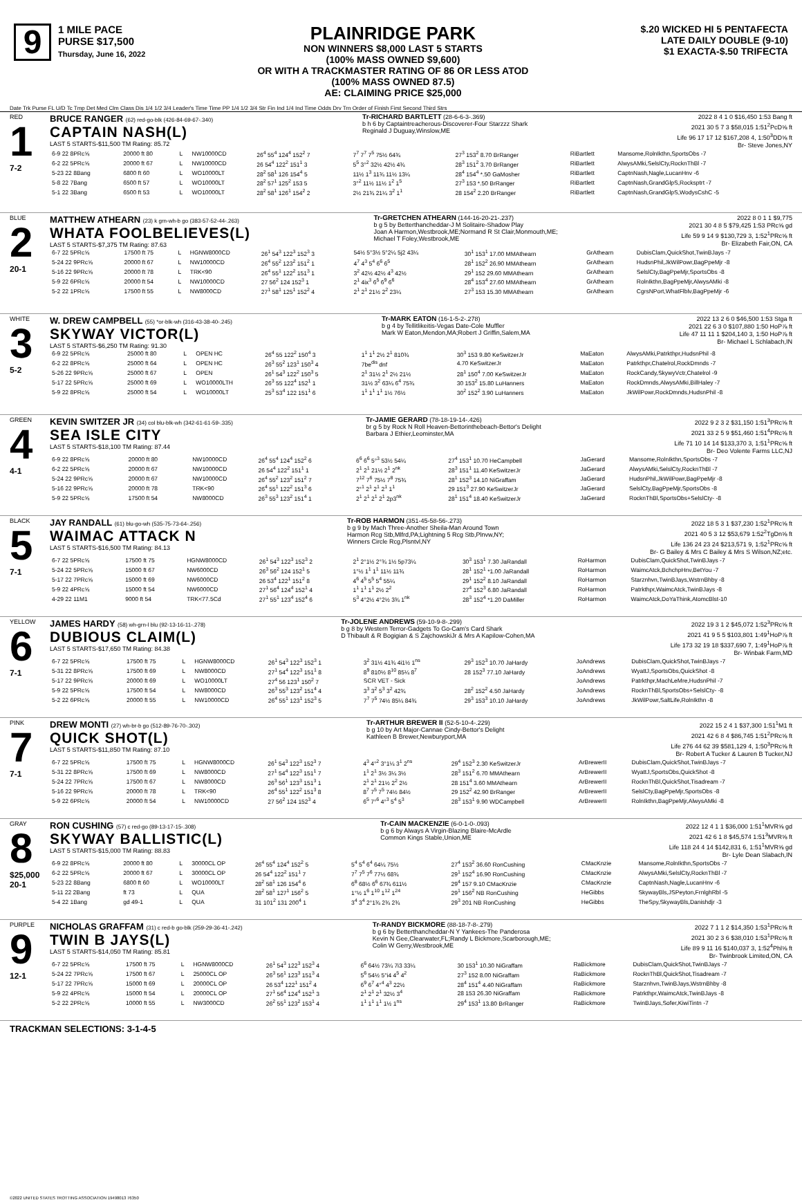9
1 MILE PACE
PURSE $17,500
Thursday, June 16, 2022
PLAINRIDGE PARK
NON WINNERS $8,000 LAST 5 STARTS
(100% MASS OWNED $9,600)
OR WITH A TRACKMASTER RATING OF 86 OR LESS ATOD
(100% MASS OWNED 87.5)
AE: CLAIMING PRICE $25,000
$.20 WICKED HI 5 PENTAFECTA
LATE DAILY DOUBLE (9-10)
$1 EXACTA-$.50 TRIFECTA
Date Trk Purse FL U/D Tc Tmp Det Med Clm Class Dis 1/4 1/2 3/4 Leader's Time Time PP 1/4 1/2 3/4 Str Fin Ind 1/4 Ind Time Odds Drv Trn Order of Finish First Second Third Strs
RED
1
7-2
BRUCE RANGER (62) red-go-blk (426-84-69-67-.340)
CAPTAIN NASH(L)
LAST 5 STARTS-$11,500 TM Rating: 85.72
Tr-RICHARD BARTLETT (28-6-6-3-.369)
b h 6 by Captaintreacherous-Discoverer-Four Starzzz Shark
Reginald J Duguay,Winslow,ME
2022 8 4 1 0 $16,450 1:53 Bang ft
2021 30 5 7 3 $58,015 1:51<sup>2</sup>PcD⅝ ft
Life 96 17 17 12 $167,208 4, 1:50<sup>3</sup>DD⅝ ft
Br- Steve Jones,NY
| 6-9 22 8PRc⅝ | 20000 ft 80 | L | NW10000CD | 26<sup>4</sup> 55<sup>4</sup> 124<sup>4</sup> 152<sup>2</sup> 7 | 7<sup>7</sup> 7<sup>7</sup> 7<sup>5</sup> 75½ 64¾ | 27<sup>3</sup> 153<sup>2</sup> 8.70 BrRanger | RiBartlett | Mansome,RolnIkthn,SportsObs -7 |
| 6-2 22 5PRc⅝ | 20000 ft 67 | L | NW10000CD | 26 54<sup>4</sup> 122<sup>2</sup> 151<sup>1</sup> 3 | 5<sup>5</sup> 3°<sup>2</sup> 32½ 42½ 4¾ | 28<sup>3</sup> 151<sup>2</sup> 3.70 BrRanger | RiBartlett | AlwysAMki,SelslCty,RocknThBl -7 |
| 5-23 22 8Bang | 6800 ft 60 | L | WO10000LT | 28<sup>2</sup> 58<sup>1</sup> 126 154<sup>4</sup> 5 | 11½ 1<sup>3</sup> 11¾ 11½ 13¼ | 28<sup>4</sup> 154<sup>4</sup> *.50 GaMosher | RiBartlett | CaptnNash,Nagle,LucanHnv -6 |
| 5-8 22 7Bang | 6500 ft 57 | L | WO10000LT | 28<sup>2</sup> 57<sup>1</sup> 125<sup>2</sup> 153 5 | 3°<sup>2</sup> 11½ 11½ 1<sup>2</sup> 1<sup>5</sup> | 27<sup>3</sup> 153 *.50 BrRanger | RiBartlett | CaptnNash,GrandGlpS,Rocksptrt -7 |
| 5-1 22 3Bang | 6500 ft 53 | L | WO10000LT | 28<sup>2</sup> 58<sup>1</sup> 126<sup>1</sup> 154<sup>2</sup> 2 | 2½ 21¾ 21¼ 3<sup>2</sup> 1<sup>1</sup> | 28 154<sup>2</sup> 2.20 BrRanger | RiBartlett | CaptnNash,GrandGlpS,WodysCshC -5 |
BLUE
2
20-1
MATTHEW ATHEARN (23) k grn-wh-b go (383-57-52-44-.263)
WHATA FOOLBELIEVES(L)
LAST 5 STARTS-$7,375 TM Rating: 87.63
Tr-GRETCHEN ATHEARN (144-16-20-21-.237)
b g 5 by Betterthancheddar-J M Solitaire-Shadow Play
Joan A Harmon,Westbrook,ME;Normand R St Clair,Monmouth,ME;
Michael T Foley,Westbrook,ME
2022 8 0 1 1 $9,775
2021 30 4 8 5 $79,425 1:53 PRc⅝ gd
Life 59 9 14 9 $130,729 3, 1:52<sup>1</sup>PRc⅝ ft
Br- Elizabeth Fair,ON, CA
| 6-7 22 5PRc⅝ | 17500 ft 75 | L | HGNW8000CD | 26<sup>1</sup> 54<sup>3</sup> 122<sup>3</sup> 152<sup>3</sup> 3 | 54½ 5°3½ 5°2¼ 5j2 43¼ | 30<sup>1</sup> 153<sup>1</sup> 17.00 MMAthearn | GrAthearn | DubisClam,QuickShot,TwinBJays -7 |
| 5-24 22 9PRc⅝ | 20000 ft 67 | L | NW10000CD | 26<sup>4</sup> 55<sup>2</sup> 123<sup>2</sup> 151<sup>2</sup> 1 | 4<sup>7</sup> 4<sup>3</sup> 5<sup>4</sup> 6<sup>6</sup> 6<sup>5</sup> | 28<sup>1</sup> 152<sup>2</sup> 26.90 MMAthearn | GrAthearn | HudsnPhil,JkWilPowr,BagPpeMjr -8 |
| 5-16 22 9PRc⅝ | 20000 ft 78 | L | TRK<90 | 26<sup>4</sup> 55<sup>1</sup> 122<sup>2</sup> 151<sup>3</sup> 1 | 3<sup>2</sup> 42½ 42½ 4<sup>3</sup> 42½ | 29<sup>1</sup> 152 29.60 MMAthearn | GrAthearn | SelslCty,BagPpeMjr,SportsObs -8 |
| 5-9 22 6PRc⅝ | 20000 ft 54 | L | NW10000CD | 27 56<sup>2</sup> 124 152<sup>3</sup> 1 | 2<sup>1</sup> 4ix<sup>3</sup> 6<sup>5</sup> 6<sup>9</sup> 6<sup>6</sup> | 28<sup>4</sup> 153<sup>4</sup> 27.60 MMAthearn | GrAthearn | RolnIkthn,BagPpeMjr,AlwysAMki -8 |
| 5-2 22 1PRc⅝ | 17500 ft 55 | L | NW8000CD | 27<sup>1</sup> 58<sup>1</sup> 125<sup>1</sup> 152<sup>2</sup> 4 | 2<sup>1</sup> 2<sup>1</sup> 21½ 2<sup>2</sup> 23¼ | 27<sup>3</sup> 153 15.30 MMAthearn | GrAthearn | CgrsNPort,WhatFlblv,BagPpeMjr -6 |
WHITE
3
5-2
W. DREW CAMPBELL (55) *or-blk-wh (316-43-38-40-.245)
SKYWAY VICTOR(L)
LAST 5 STARTS-$6,250 TM Rating: 91.30
Tr-MARK EATON (16-1-5-2-.278)
b g 4 by Tellitlikeitis-Vegas Date-Cole Muffler
Mark W Eaton,Mendon,MA;Robert J Griffin,Salem,MA
2022 13 2 6 0 $46,500 1:53 Stga ft
2021 22 6 3 0 $107,880 1:50 HoP⅞ ft
Life 47 11 11 1 $204,140 3, 1:50 HoP⅞ ft
Br- Michael L Schlabach,IN
| 6-9 22 5PRc⅝ | 25000 ft 80 | L | OPEN HC | 26<sup>4</sup> 55 122<sup>2</sup> 150<sup>4</sup> 3 | 1<sup>1</sup> 1<sup>1</sup> 2½ 2<sup>1</sup> 810¾ | 30<sup>3</sup> 153 9.80 KeSwitzerJr | MaEaton | AlwysAMki,Patrkthpr,HudsnPhil -8 |
| 6-2 22 8PRc⅝ | 25000 ft 64 | L | OPEN HC | 26<sup>3</sup> 55<sup>2</sup> 123<sup>1</sup> 150<sup>3</sup> 4 | 7be<sup>dis</sup> dnf | 4.70 KeSwitzerJr | MaEaton | Patrkthpr,Chatelrol,RockDmnds -7 |
| 5-26 22 9PRc⅝ | 25000 ft 67 | L | OPEN | 26<sup>1</sup> 54<sup>3</sup> 122<sup>2</sup> 150<sup>3</sup> 5 | 2<sup>1</sup> 31½ 2<sup>1</sup> 2½ 21½ | 28<sup>1</sup> 150<sup>4</sup> 7.00 KeSwitzerJr | MaEaton | RockCandy,SkywyVctr,Chatelrol -9 |
| 5-17 22 5PRc⅝ | 25000 ft 69 | L | WO10000LTH | 26<sup>3</sup> 55 122<sup>4</sup> 152<sup>1</sup> 1 | 31½ 3<sup>2</sup> 63¼ 6<sup>4</sup> 75¾ | 30 153<sup>2</sup> 15.80 LuHanners | MaEaton | RockDmnds,AlwysAMki,BillHaley -7 |
| 5-9 22 8PRc⅝ | 25000 ft 54 | L | WO10000LT | 25<sup>3</sup> 53<sup>4</sup> 122 151<sup>1</sup> 6 | 1<sup>1</sup> 1<sup>1</sup> 1<sup>1</sup> 1½ 76½ | 30<sup>2</sup> 152<sup>2</sup> 3.90 LuHanners | MaEaton | JkWilPowr,RockDmnds,HudsnPhil -8 |
GREEN
4
4-1
KEVIN SWITZER JR (34) col blu-blk-wh (342-61-61-59-.335)
SEA ISLE CITY
LAST 5 STARTS-$18,100 TM Rating: 87.44
Tr-JAMIE GERARD (78-18-19-14-.426)
br g 5 by Rock N Roll Heaven-Bettorinthebeach-Bettor's Delight
Barbara J Ethier,Leominster,MA
2022 9 2 3 2 $31,150 1:51<sup>3</sup>PRc⅝ ft
2021 33 2 5 9 $51,460 1:51<sup>4</sup>PRc⅝ ft
Life 71 10 14 14 $133,370 3, 1:51<sup>1</sup>PRc⅝ ft
Br- Deo Volente Farms LLC,NJ
| 6-9 22 8PRc⅝ | 20000 ft 80 | | NW10000CD | 26<sup>4</sup> 55<sup>4</sup> 124<sup>4</sup> 152<sup>2</sup> 6 | 6<sup>6</sup> 6<sup>6</sup> 5°<sup>3</sup> 53½ 54¼ | 27<sup>4</sup> 153<sup>1</sup> 10.70 HeCampbell | JaGerard | Mansome,RolnIkthn,SportsObs -7 |
| 6-2 22 5PRc⅝ | 20000 ft 67 | | NW10000CD | 26 54<sup>4</sup> 122<sup>2</sup> 151<sup>1</sup> 1 | 2<sup>1</sup> 2<sup>1</sup> 21½ 2<sup>1</sup> 2<sup>nk</sup> | 28<sup>3</sup> 151<sup>1</sup> 11.40 KeSwitzerJr | JaGerard | AlwysAMki,SelslCty,RocknThBl -7 |
| 5-24 22 9PRc⅝ | 20000 ft 67 | | NW10000CD | 26<sup>4</sup> 55<sup>2</sup> 123<sup>2</sup> 151<sup>2</sup> 7 | 7<sup>12</sup> 7<sup>6</sup> 75½ 7<sup>8</sup> 75¾ | 28<sup>1</sup> 152<sup>3</sup> 14.10 NiGraffam | JaGerard | HudsnPhil,JkWilPowr,BagPpeMjr -8 |
| 5-16 22 9PRc⅝ | 20000 ft 78 | | TRK<90 | 26<sup>4</sup> 55<sup>1</sup> 122<sup>2</sup> 151<sup>3</sup> 6 | 2°<sup>1</sup> 2<sup>1</sup> 2<sup>1</sup> 2<sup>1</sup> 1<sup>1</sup> | 29 151<sup>3</sup> 27.90 KeSwitzerJr | JaGerard | SelslCty,BagPpeMjr,SportsObs -8 |
| 5-9 22 5PRc⅝ | 17500 ft 54 | | NW8000CD | 26<sup>3</sup> 55<sup>3</sup> 123<sup>2</sup> 151<sup>4</sup> 1 | 2<sup>1</sup> 2<sup>1</sup> 2<sup>1</sup> 2<sup>1</sup> 2p3<sup>nk</sup> | 28<sup>1</sup> 151<sup>4</sup> 18.40 KeSwitzerJr | JaGerard | RocknThBl,SportsObs+SelslCty- -8 |
BLACK
5
7-1
JAY RANDALL (61) blu-go-wh (535-75-73-64-.256)
WAIMAC ATTACK N
LAST 5 STARTS-$16,500 TM Rating: 84.13
Tr-ROB HARMON (351-45-58-56-.273)
b g 9 by Mach Three-Another Sheila-Man Around Town
Harmon Rcg Stb,Mlfrd,PA;Lightning 5 Rcg Stb,Plnvw,NY;
Winners Circle Rcg,Plsntvl,NY
2022 18 5 3 1 $37,230 1:52<sup>1</sup>PRc⅝ ft
2021 40 5 3 12 $53,679 1:52<sup>2</sup>TgDn⅝ ft
Life 136 24 23 24 $213,571 9, 1:52<sup>1</sup>PRc⅝ ft
Br- G Bailey & Mrs C Bailey & Mrs S Wilson,NZ;etc.
| 6-7 22 5PRc⅝ | 17500 ft 75 | | HGNW8000CD | 26<sup>1</sup> 54<sup>3</sup> 122<sup>3</sup> 152<sup>3</sup> 2 | 2<sup>1</sup> 2°1½ 2°¾ 1½ 5p73¼ | 30<sup>3</sup> 153<sup>1</sup> 7.30 JaRandall | RoHarmon | DubisClam,QuickShot,TwinBJays -7 |
| 5-24 22 5PRc⅝ | 15000 ft 67 | | NW6000CD | 26<sup>3</sup> 56<sup>2</sup> 124 152<sup>1</sup> 5 | 1°½ 1<sup>1</sup> 1<sup>1</sup> 11½ 11¾ | 28<sup>1</sup> 152<sup>1</sup> *1.00 JaRandall | RoHarmon | WaimcAtck,BchchpHnv,BetYou -7 |
| 5-17 22 7PRc⅝ | 15000 ft 69 | | NW6000CD | 26 53<sup>4</sup> 122<sup>1</sup> 151<sup>2</sup> 8 | 4<sup>6</sup> 4<sup>5</sup> 5<sup>5</sup> 5<sup>4</sup> 55¼ | 29<sup>1</sup> 152<sup>2</sup> 8.10 JaRandall | RoHarmon | Starznhvn,TwinBJays,WstrnBhby -8 |
| 5-9 22 4PRc⅝ | 15000 ft 54 | | NW6000CD | 27<sup>1</sup> 56<sup>4</sup> 124<sup>4</sup> 152<sup>1</sup> 4 | 1<sup>1</sup> 1<sup>1</sup> 1<sup>1</sup> 2½ 2<sup>2</sup> | 27<sup>4</sup> 152<sup>3</sup> 6.80 JaRandall | RoHarmon | Patrkthpr,WaimcAtck,TwinBJays -8 |
| 4-29 22 11M1 | 9000 ft 54 | | TRK<77.5Cd | 27<sup>1</sup> 55<sup>1</sup> 123<sup>4</sup> 152<sup>4</sup> 6 | 5<sup>3</sup> 4°2½ 4°2½ 3¾ 1<sup>nk</sup> | 28<sup>3</sup> 152<sup>4</sup> *1.20 DaMiller | RoHarmon | WaimcAtck,DoYaThink,AtomcBlst-10 |
YELLOW
6
7-1
JAMES HARDY (58) wh-grn-l blu (92-13-16-11-.278)
DUBIOUS CLAIM(L)
LAST 5 STARTS-$17,650 TM Rating: 84.38
Tr-JOLENE ANDREWS (59-10-9-8-.299)
b g 8 by Western Terror-Gadgets To Go-Cam's Card Shark
D Thibault & R Bogigian & S ZajchowskiJr & Mrs A Kapilow-Cohen,MA
2022 19 3 1 2 $45,072 1:52<sup>3</sup>PRc⅝ ft
2021 41 9 5 5 $103,801 1:49<sup>1</sup>HoP⅞ ft
Life 173 32 19 18 $337,690 7, 1:49<sup>1</sup>HoP⅞ ft
Br- Winbak Farm,MD
| 6-7 22 5PRc⅝ | 17500 ft 75 | L | HGNW8000CD | 26<sup>1</sup> 54<sup>3</sup> 122<sup>3</sup> 152<sup>3</sup> 1 | 3<sup>2</sup> 31½ 41¾ 4i1½ 1<sup>ns</sup> | 29<sup>3</sup> 152<sup>3</sup> 10.70 JaHardy | JoAndrews | DubisClam,QuickShot,TwinBJays -7 |
| 5-31 22 8PRc⅝ | 17500 ft 69 | L | NW8000CD | 27<sup>1</sup> 54<sup>4</sup> 122<sup>3</sup> 151<sup>1</sup> 8 | 8<sup>9</sup> 810½ 8<sup>10</sup> 85¼ 8<sup>7</sup> | 28 152<sup>3</sup> 77.10 JaHardy | JoAndrews | WyattJ,SportsObs,QuickShot -8 |
| 5-17 22 9PRc⅝ | 20000 ft 69 | L | WO10000LT | 27<sup>4</sup> 56 123<sup>1</sup> 150<sup>2</sup> 7 | SCR VET - Sick | | JoAndrews | Patrkthpr,MachLeMre,HudsnPhil -7 |
| 5-9 22 5PRc⅝ | 17500 ft 54 | L | NW8000CD | 26<sup>3</sup> 55<sup>3</sup> 123<sup>2</sup> 151<sup>4</sup> 4 | 3<sup>3</sup> 3<sup>2</sup> 5<sup>3</sup> 3<sup>2</sup> 42¾ | 28<sup>2</sup> 152<sup>2</sup> 4.50 JaHardy | JoAndrews | RocknThBl,SportsObs+SelslCty- -8 |
| 5-2 22 6PRc⅝ | 20000 ft 55 | L | NW10000CD | 26<sup>4</sup> 55<sup>1</sup> 123<sup>1</sup> 152<sup>3</sup> 5 | 7<sup>7</sup> 7<sup>5</sup> 74½ 85¼ 84¾ | 29<sup>3</sup> 153<sup>3</sup> 10.10 JaHardy | JoAndrews | JkWilPowr,SaltLife,RolnIkthn -8 |
PINK
7
7-1
DREW MONTI (27) wh-br-b go (512-89-76-70-.302)
QUICK SHOT(L)
LAST 5 STARTS-$11,850 TM Rating: 87.10
Tr-ARTHUR BREWER II (52-5-10-4-.229)
b g 10 by Art Major-Cannae Cindy-Bettor's Delight
Kathleen B Brewer,Newburyport,MA
2022 15 2 4 1 $37,300 1:51<sup>1</sup>M1 ft
2021 42 6 8 4 $86,745 1:51<sup>2</sup>PRc⅝ ft
Life 276 44 62 39 $581,129 4, 1:50<sup>3</sup>PRc⅝ ft
Br- Robert A Tucker & Lauren B Tucker,NJ
| 6-7 22 5PRc⅝ | 17500 ft 75 | L | HGNW8000CD | 26<sup>1</sup> 54<sup>3</sup> 122<sup>3</sup> 152<sup>3</sup> 7 | 4<sup>3</sup> 4°<sup>2</sup> 3°1¼ 3<sup>1</sup> 2<sup>ns</sup> | 29<sup>4</sup> 152<sup>3</sup> 2.30 KeSwitzerJr | ArBrewerII | DubisClam,QuickShot,TwinBJays -7 |
| 5-31 22 8PRc⅝ | 17500 ft 69 | L | NW8000CD | 27<sup>1</sup> 54<sup>4</sup> 122<sup>3</sup> 151<sup>1</sup> 7 | 1<sup>1</sup> 2<sup>1</sup> 3½ 3¼ 3½ | 28<sup>3</sup> 151<sup>2</sup> 6.70 MMAthearn | ArBrewerII | WyattJ,SportsObs,QuickShot -8 |
| 5-24 22 7PRc⅝ | 17500 ft 67 | L | NW8000CD | 26<sup>3</sup> 56<sup>1</sup> 123<sup>3</sup> 151<sup>3</sup> 1 | 2<sup>1</sup> 2<sup>1</sup> 21½ 2<sup>2</sup> 2½ | 28 151<sup>4</sup> 3.60 MMAthearn | ArBrewerII | RocknThBl,QuickShot,Tisadream -7 |
| 5-16 22 9PRc⅝ | 20000 ft 78 | L | TRK<90 | 26<sup>4</sup> 55<sup>1</sup> 122<sup>2</sup> 151<sup>3</sup> 8 | 8<sup>7</sup> 7<sup>5</sup> 7<sup>5</sup> 74½ 84½ | 29 152<sup>2</sup> 42.90 BrRanger | ArBrewerII | SelslCty,BagPpeMjr,SportsObs -8 |
| 5-9 22 6PRc⅝ | 20000 ft 54 | L | NW10000CD | 27 56<sup>2</sup> 124 152<sup>3</sup> 4 | 6<sup>5</sup> 7°<sup>6</sup> 4°<sup>3</sup> 5<sup>4</sup> 5<sup>3</sup> | 28<sup>3</sup> 153<sup>1</sup> 9.90 WDCampbell | ArBrewerII | RolnIkthn,BagPpeMjr,AlwysAMki -8 |
GRAY
8
$25,000
20-1
RON CUSHING (57) c red-go (89-13-17-15-.308)
SKYWAY BALLISTIC(L)
LAST 5 STARTS-$15,000 TM Rating: 88.83
Tr-CAIN MACKENZIE (6-0-1-0-.093)
b g 6 by Always A Virgin-Blazing Blaire-McArdle
Common Kings Stable,Union,ME
2022 12 4 1 1 $36,000 1:51<sup>1</sup>MVR⅝ gd
2021 42 6 1 8 $45,574 1:51<sup>3</sup>MVR⅝ ft
Life 118 24 4 14 $142,831 6, 1:51<sup>1</sup>MVR⅝ gd
Br- Lyle Dean Slabach,IN
| 6-9 22 8PRc⅝ | 20000 ft 80 | L | 30000CL OP | 26<sup>4</sup> 55<sup>4</sup> 124<sup>4</sup> 152<sup>2</sup> 5 | 5<sup>4</sup> 5<sup>4</sup> 6<sup>4</sup> 64¼ 75½ | 27<sup>4</sup> 153<sup>2</sup> 36.60 RonCushing | CMacKnzie | Mansome,RolnIkthn,SportsObs -7 |
| 6-2 22 5PRc⅝ | 20000 ft 67 | L | 30000CL OP | 26 54<sup>4</sup> 122<sup>2</sup> 151<sup>1</sup> 7 | 7<sup>7</sup> 7<sup>5</sup> 7<sup>6</sup> 77½ 68¾ | 29<sup>1</sup> 152<sup>4</sup> 16.90 RonCushing | CMacKnzie | AlwysAMki,SelslCty,RocknThBl -7 |
| 5-23 22 8Bang | 6800 ft 60 | L | WO10000LT | 28<sup>2</sup> 58<sup>1</sup> 126 154<sup>4</sup> 6 | 6<sup>8</sup> 68½ 6<sup>6</sup> 67¾ 611½ | 29<sup>4</sup> 157 9.10 CMacKnzie | CMacKnzie | CaptnNash,Nagle,LucanHnv -6 |
| 5-11 22 2Bang | ft 73 | L | QUA | 28<sup>2</sup> 58<sup>1</sup> 127<sup>1</sup> 156<sup>2</sup> 5 | 1°½ 1<sup>6</sup> 1<sup>10</sup> 1<sup>12</sup> 1<sup>24</sup> | 29<sup>1</sup> 156<sup>2</sup> NB RonCushing | HeGibbs | SkywayBls,JSPeyton,FrnlghRbl -5 |
| 5-4 22 1Bang | gd 49-1 | L | QUA | 31 101<sup>2</sup> 131 200<sup>4</sup> 1 | 3<sup>4</sup> 3<sup>4</sup> 2°1¾ 2¾ 2¾ | 29<sup>3</sup> 201 NB RonCushing | HeGibbs | TheSpy,SkywayBls,Danishdjr -3 |
PURPLE
9
12-1
NICHOLAS GRAFFAM (31) c red-b go-blk (259-29-36-41-.242)
TWIN B JAYS(L)
LAST 5 STARTS-$14,050 TM Rating: 85.81
Tr-RANDY BICKMORE (88-18-7-8-.279)
b g 6 by Betterthancheddar-N Y Yankees-The Panderosa
Kevin N Gee,Clearwater,FL;Randy L Bickmore,Scarborough,ME;
Colin W Gerry,Westbrook,ME
2022 7 1 1 2 $14,350 1:53<sup>1</sup>PRc⅝ ft
2021 30 2 3 6 $38,010 1:53<sup>1</sup>PRc⅝ ft
Life 89 9 11 16 $140,037 3, 1:52<sup>4</sup>Phl⅝ ft
Br- Twinbrook Limited,ON, CA
| 6-7 22 5PRc⅝ | 17500 ft 75 | L | HGNW8000CD | 26<sup>1</sup> 54<sup>3</sup> 122<sup>3</sup> 152<sup>3</sup> 4 | 6<sup>6</sup> 64½ 73¼ 7i3 33¼ | 30 153<sup>1</sup> 10.30 NiGraffam | RaBickmore | DubisClam,QuickShot,TwinBJays -7 |
| 5-24 22 7PRc⅝ | 17500 ft 67 | L | 25000CL OP | 26<sup>3</sup> 56<sup>1</sup> 123<sup>3</sup> 151<sup>3</sup> 4 | 5<sup>6</sup> 54½ 5°i4 4<sup>5</sup> 4<sup>2</sup> | 27<sup>3</sup> 152 8.00 NiGraffam | RaBickmore | RocknThBl,QuickShot,Tisadream -7 |
| 5-17 22 7PRc⅝ | 15000 ft 69 | L | 20000CL OP | 26 53<sup>4</sup> 122<sup>1</sup> 151<sup>2</sup> 4 | 6<sup>9</sup> 6<sup>7</sup> 4°<sup>4</sup> 4<sup>3</sup> 22½ | 28<sup>4</sup> 151<sup>4</sup> 4.40 NiGraffam | RaBickmore | Starznhvn,TwinBJays,WstrnBhby -8 |
| 5-9 22 4PRc⅝ | 15000 ft 54 | L | 20000CL OP | 27<sup>1</sup> 56<sup>4</sup> 124<sup>4</sup> 152<sup>1</sup> 3 | 2<sup>1</sup> 2<sup>1</sup> 2<sup>1</sup> 32½ 3<sup>4</sup> | 28 153 26.30 NiGraffam | RaBickmore | Patrkthpr,WaimcAtck,TwinBJays -8 |
| 5-2 22 2PRc⅝ | 10000 ft 55 | L | NW3000CD | 26<sup>2</sup> 55<sup>1</sup> 123<sup>2</sup> 153<sup>1</sup> 4 | 1<sup>1</sup> 1<sup>1</sup> 1<sup>1</sup> 1½ 1<sup>ns</sup> | 29<sup>4</sup> 153<sup>1</sup> 13.80 BrRanger | RaBickmore | TwinBJays,Sofer,KiwiTintn -7 |
TRACKMAN SELECTIONS: 3-1-4-5
©2022 UNITED STATES TROTTING ASSOCIATION 19498013 76350